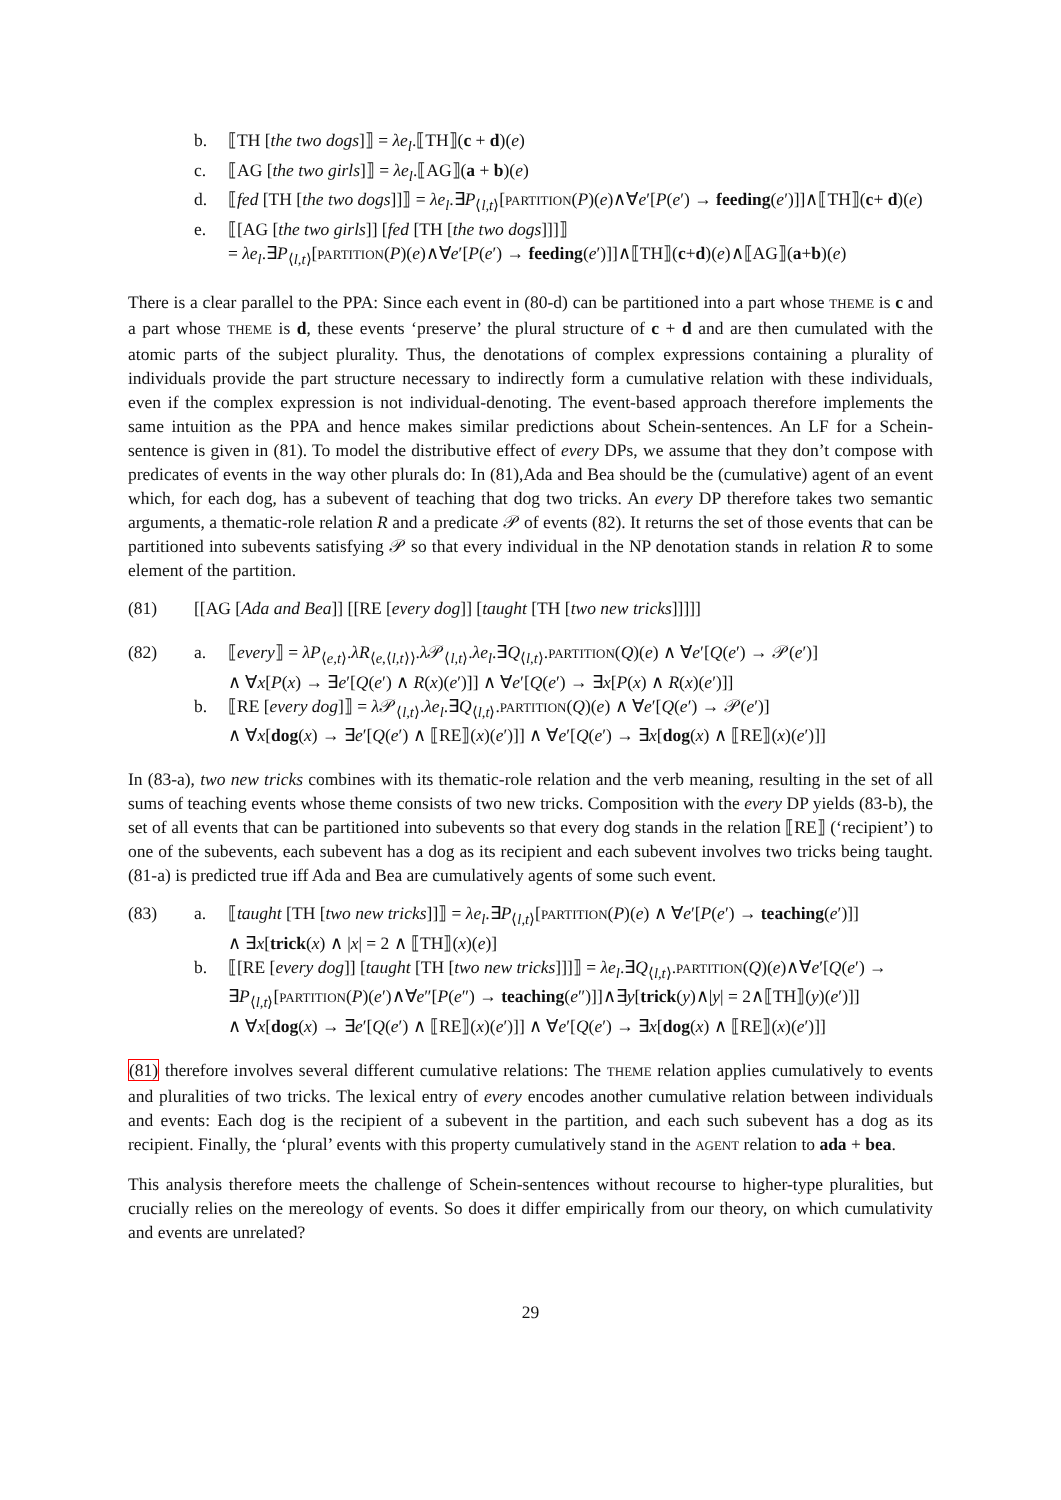b. ⟦TH [the two dogs]⟧ = λe<sub>l</sub>.⟦TH⟧(c + d)(e)
c. ⟦AG [the two girls]⟧ = λe<sub>l</sub>.⟦AG⟧(a + b)(e)
d. ⟦fed [TH [the two dogs]]⟧ = λe<sub>l</sub>.∃P<sub>⟨l,t⟩</sub>[PARTITION(P)(e)∧∀e′[P(e′) → feeding(e′)]]∧⟦TH⟧(c+ d)(e)
e. ⟦[AG [the two girls]] [fed [TH [the two dogs]]]⟧
= λe<sub>l</sub>.∃P<sub>⟨l,t⟩</sub>[PARTITION(P)(e)∧∀e′[P(e′) → feeding(e′)]]∧⟦TH⟧(c+d)(e)∧⟦AG⟧(a+b)(e)
There is a clear parallel to the PPA: Since each event in (80-d) can be partitioned into a part whose THEME is c and a part whose THEME is d, these events ‘preserve’ the plural structure of c + d and are then cumulated with the atomic parts of the subject plurality. Thus, the denotations of complex expressions containing a plurality of individuals provide the part structure necessary to indirectly form a cumulative relation with these individuals, even if the complex expression is not individual-denoting. The event-based approach therefore implements the same intuition as the PPA and hence makes similar predictions about Schein-sentences. An LF for a Schein-sentence is given in (81). To model the distributive effect of every DPs, we assume that they don’t compose with predicates of events in the way other plurals do: In (81),Ada and Bea should be the (cumulative) agent of an event which, for each dog, has a subevent of teaching that dog two tricks. An every DP therefore takes two semantic arguments, a thematic-role relation R and a predicate 𝒫 of events (82). It returns the set of those events that can be partitioned into subevents satisfying 𝒫 so that every individual in the NP denotation stands in relation R to some element of the partition.
(81) [[AG [Ada and Bea]] [[RE [every dog]] [taught [TH [two new tricks]]]]]
(82) a. ⟦every⟧ = λP<sub>⟨e,t⟩</sub>.λR<sub>⟨e,⟨l,t⟩⟩</sub>.λ 𝒫<sub>⟨l,t⟩</sub>.λe<sub>l</sub>.∃Q<sub>⟨l,t⟩</sub>.PARTITION(Q)(e) ∧ ∀e′[Q(e′) → 𝒫(e′)]
∧ ∀x[P(x) → ∃e′[Q(e′) ∧ R(x)(e′)]] ∧ ∀e′[Q(e′) → ∃x[P(x) ∧ R(x)(e′)]]
b. ⟦RE [every dog]⟧ = λ 𝒫<sub>⟨l,t⟩</sub>.λe<sub>l</sub>.∃Q<sub>⟨l,t⟩</sub>.PARTITION(Q)(e) ∧ ∀e′[Q(e′) → 𝒫(e′)]
∧ ∀x[dog(x) → ∃e′[Q(e′) ∧ ⟦RE⟧(x)(e′)]] ∧ ∀e′[Q(e′) → ∃x[dog(x) ∧ ⟦RE⟧(x)(e′)]]
In (83-a), two new tricks combines with its thematic-role relation and the verb meaning, resulting in the set of all sums of teaching events whose theme consists of two new tricks. Composition with the every DP yields (83-b), the set of all events that can be partitioned into subevents so that every dog stands in the relation ⟦RE⟧ (‘recipient’) to one of the subevents, each subevent has a dog as its recipient and each subevent involves two tricks being taught. (81-a) is predicted true iff Ada and Bea are cumulatively agents of some such event.
(83) a. ⟦taught [TH [two new tricks]]⟧ = λe<sub>l</sub>.∃P<sub>⟨l,t⟩</sub>[PARTITION(P)(e) ∧ ∀e′[P(e′) → teaching(e′)]]
∧ ∃x[trick(x) ∧ |x| = 2 ∧ ⟦TH⟧(x)(e)]
b. ⟦[RE [every dog]] [taught [TH [two new tricks]]]⟧ = λe<sub>l</sub>.∃Q<sub>⟨l,t⟩</sub>.PARTITION(Q)(e)∧∀e′[Q(e′) →
∃P<sub>⟨l,t⟩</sub>[PARTITION(P)(e′)∧∀e″[P(e″) → teaching(e″)]]∧∃y[trick(y)∧|y| = 2∧⟦TH⟧(y)(e′)]]
∧ ∀x[dog(x) → ∃e′[Q(e′) ∧ ⟦RE⟧(x)(e′)]] ∧ ∀e′[Q(e′) → ∃x[dog(x) ∧ ⟦RE⟧(x)(e′)]]
(81) therefore involves several different cumulative relations: The THEME relation applies cumulatively to events and pluralities of two tricks. The lexical entry of every encodes another cumulative relation between individuals and events: Each dog is the recipient of a subevent in the partition, and each such subevent has a dog as its recipient. Finally, the ‘plural’ events with this property cumulatively stand in the AGENT relation to ada + bea.
This analysis therefore meets the challenge of Schein-sentences without recourse to higher-type pluralities, but crucially relies on the mereology of events. So does it differ empirically from our theory, on which cumulativity and events are unrelated?
29